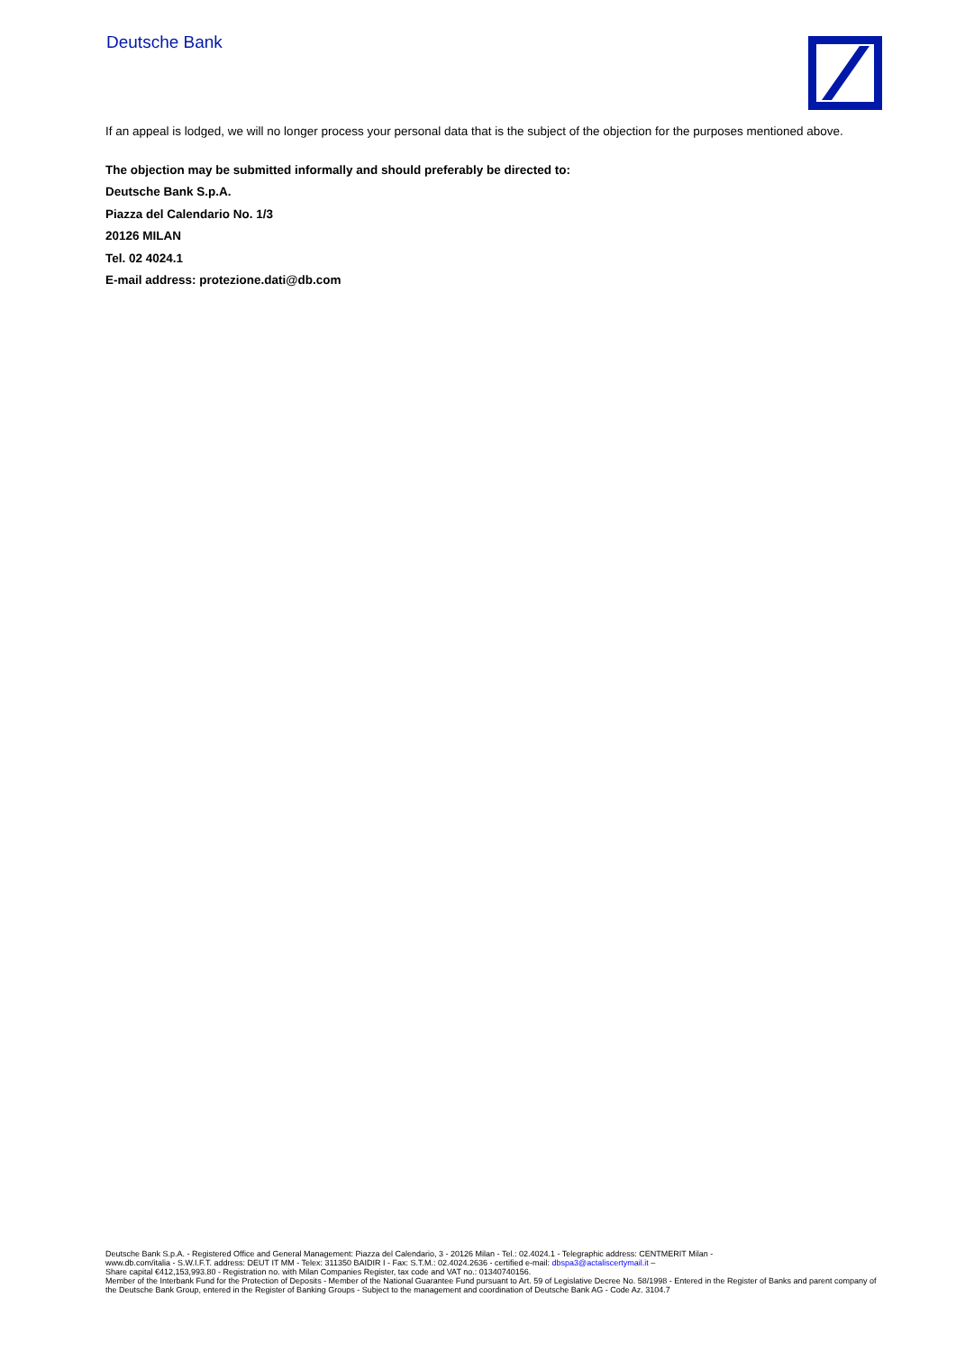Deutsche Bank
If an appeal is lodged, we will no longer process your personal data that is the subject of the objection for the purposes mentioned above.
The objection may be submitted informally and should preferably be directed to:
Deutsche Bank S.p.A.
Piazza del Calendario No. 1/3
20126 MILAN
Tel. 02 4024.1
E-mail address: protezione.dati@db.com
Deutsche Bank S.p.A. - Registered Office and General Management: Piazza del Calendario, 3 - 20126 Milan - Tel.: 02.4024.1 - Telegraphic address: CENTMERIT Milan -
www.db.com/italia - S.W.I.F.T. address: DEUT IT MM - Telex: 311350 BAIDIR I - Fax: S.T.M.: 02.4024.2636 - certified e-mail: dbspa3@actaliscertymail.it –
Share capital €412,153,993.80 - Registration no. with Milan Companies Register, tax code and VAT no.: 01340740156.
Member of the Interbank Fund for the Protection of Deposits - Member of the National Guarantee Fund pursuant to Art. 59 of Legislative Decree No. 58/1998 - Entered in the Register of Banks and parent company of the Deutsche Bank Group, entered in the Register of Banking Groups - Subject to the management and coordination of Deutsche Bank AG - Code Az. 3104.7